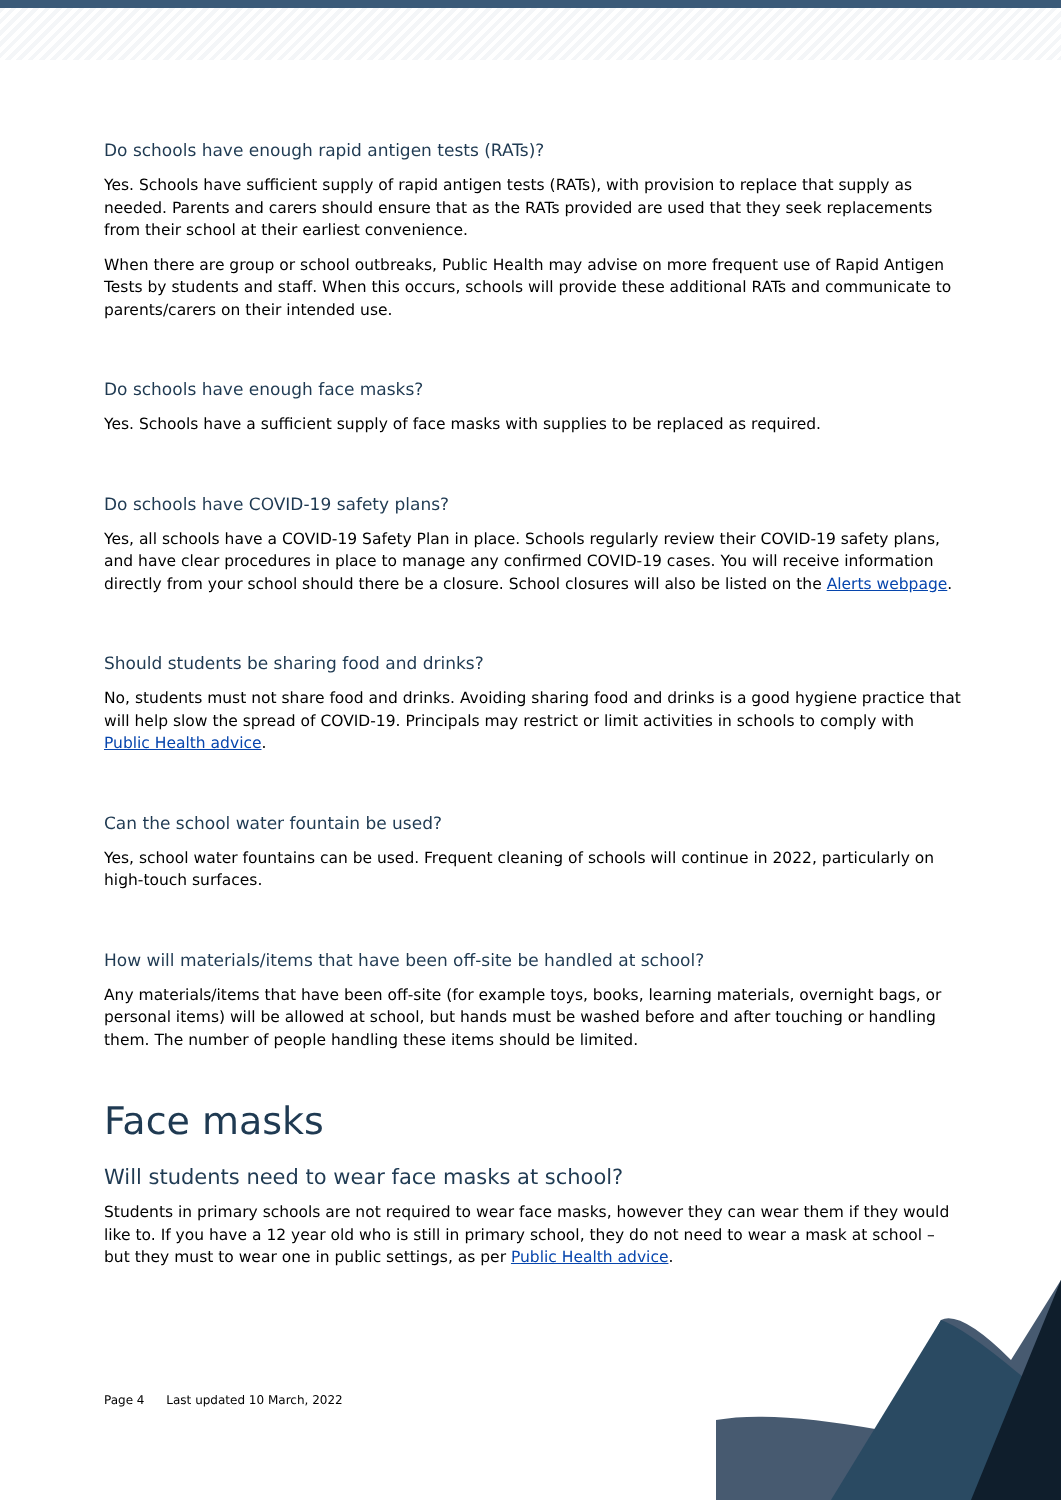Do schools have enough rapid antigen tests (RATs)?
Yes. Schools have sufficient supply of rapid antigen tests (RATs), with provision to replace that supply as needed. Parents and carers should ensure that as the RATs provided are used that they seek replacements from their school at their earliest convenience.
When there are group or school outbreaks, Public Health may advise on more frequent use of Rapid Antigen Tests by students and staff. When this occurs, schools will provide these additional RATs and communicate to parents/carers on their intended use.
Do schools have enough face masks?
Yes. Schools have a sufficient supply of face masks with supplies to be replaced as required.
Do schools have COVID-19 safety plans?
Yes, all schools have a COVID-19 Safety Plan in place. Schools regularly review their COVID-19 safety plans, and have clear procedures in place to manage any confirmed COVID-19 cases. You will receive information directly from your school should there be a closure. School closures will also be listed on the Alerts webpage.
Should students be sharing food and drinks?
No, students must not share food and drinks. Avoiding sharing food and drinks is a good hygiene practice that will help slow the spread of COVID-19. Principals may restrict or limit activities in schools to comply with Public Health advice.
Can the school water fountain be used?
Yes, school water fountains can be used. Frequent cleaning of schools will continue in 2022, particularly on high-touch surfaces.
How will materials/items that have been off-site be handled at school?
Any materials/items that have been off-site (for example toys, books, learning materials, overnight bags, or personal items) will be allowed at school, but hands must be washed before and after touching or handling them. The number of people handling these items should be limited.
Face masks
Will students need to wear face masks at school?
Students in primary schools are not required to wear face masks, however they can wear them if they would like to. If you have a 12 year old who is still in primary school, they do not need to wear a mask at school – but they must to wear one in public settings, as per Public Health advice.
Page 4 Last updated 10 March, 2022